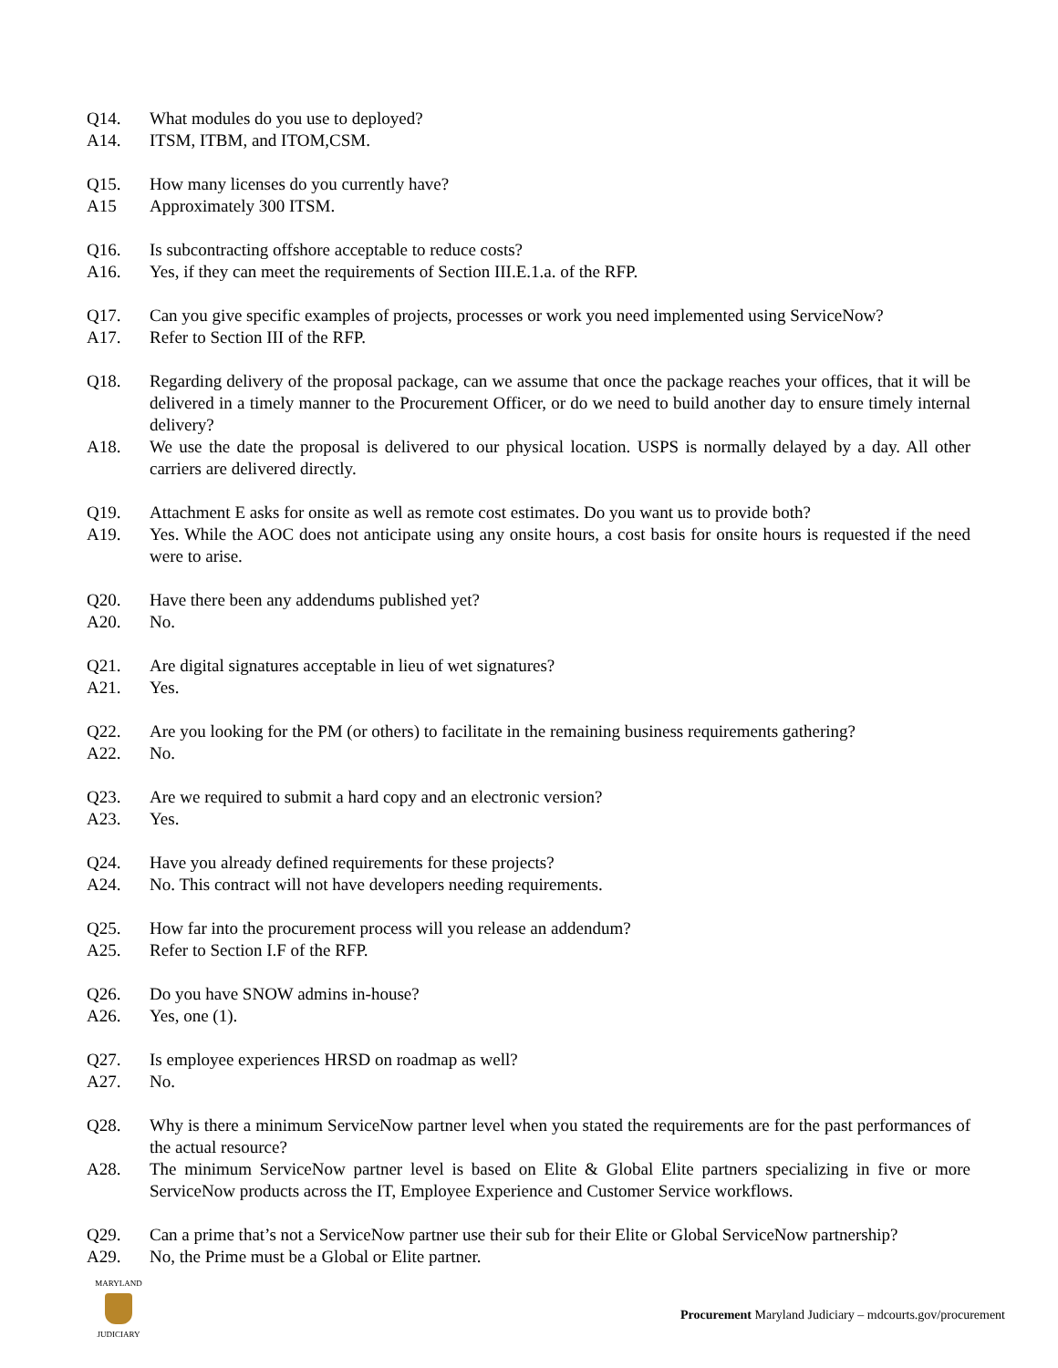Q14. What modules do you use to deployed?
A14. ITSM, ITBM, and ITOM,CSM.
Q15. How many licenses do you currently have?
A15 Approximately 300 ITSM.
Q16. Is subcontracting offshore acceptable to reduce costs?
A16. Yes, if they can meet the requirements of Section III.E.1.a. of the RFP.
Q17. Can you give specific examples of projects, processes or work you need implemented using ServiceNow?
A17. Refer to Section III of the RFP.
Q18. Regarding delivery of the proposal package, can we assume that once the package reaches your offices, that it will be delivered in a timely manner to the Procurement Officer, or do we need to build another day to ensure timely internal delivery?
A18. We use the date the proposal is delivered to our physical location. USPS is normally delayed by a day. All other carriers are delivered directly.
Q19. Attachment E asks for onsite as well as remote cost estimates. Do you want us to provide both?
A19. Yes. While the AOC does not anticipate using any onsite hours, a cost basis for onsite hours is requested if the need were to arise.
Q20. Have there been any addendums published yet?
A20. No.
Q21. Are digital signatures acceptable in lieu of wet signatures?
A21. Yes.
Q22. Are you looking for the PM (or others) to facilitate in the remaining business requirements gathering?
A22. No.
Q23. Are we required to submit a hard copy and an electronic version?
A23. Yes.
Q24. Have you already defined requirements for these projects?
A24. No. This contract will not have developers needing requirements.
Q25. How far into the procurement process will you release an addendum?
A25. Refer to Section I.F of the RFP.
Q26. Do you have SNOW admins in-house?
A26. Yes, one (1).
Q27. Is employee experiences HRSD on roadmap as well?
A27. No.
Q28. Why is there a minimum ServiceNow partner level when you stated the requirements are for the past performances of the actual resource?
A28. The minimum ServiceNow partner level is based on Elite & Global Elite partners specializing in five or more ServiceNow products across the IT, Employee Experience and Customer Service workflows.
Q29. Can a prime that’s not a ServiceNow partner use their sub for their Elite or Global ServiceNow partnership?
A29. No, the Prime must be a Global or Elite partner.
MARYLAND
JUDICIARY
Procurement Maryland Judiciary – mdcourts.gov/procurement